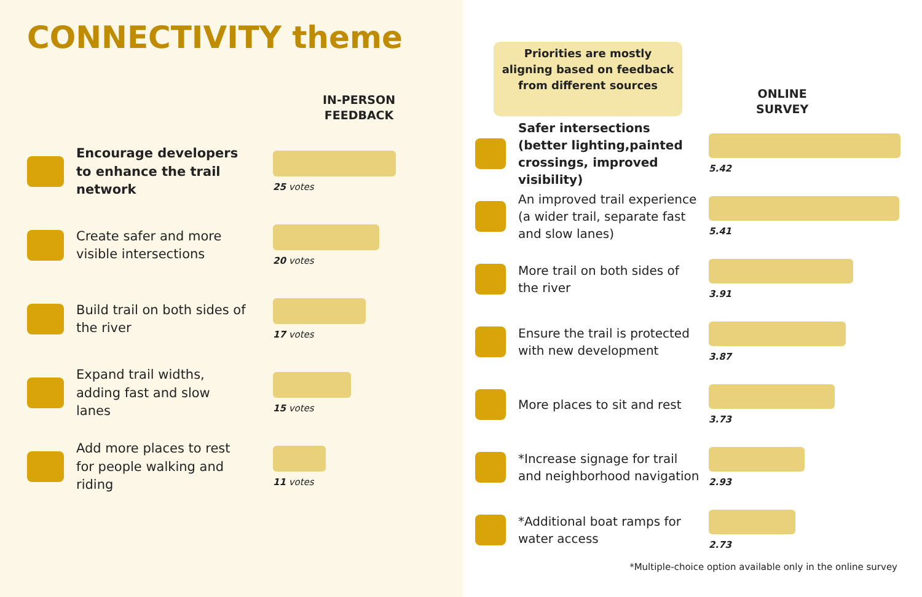CONNECTIVITY theme
IN-PERSON
FEEDBACK
Encourage developers to enhance the trail network
25 votes
Create safer and more visible intersections
20 votes
Build trail on both sides of the river
17 votes
Expand trail widths, adding fast and slow lanes
15 votes
Add more places to rest for people walking and riding
11 votes
Priorities are mostly aligning based on feedback from different sources
ONLINE
SURVEY
Safer intersections (better lighting,painted crossings, improved visibility)
5.42
An improved trail experience (a wider trail, separate fast and slow lanes)
5.41
More trail on both sides of the river
3.91
Ensure the trail is protected with new development
3.87
More places to sit and rest
3.73
*Increase signage for trail and neighborhood navigation
2.93
*Additional boat ramps for water access
2.73
*Multiple-choice option available only in the online survey